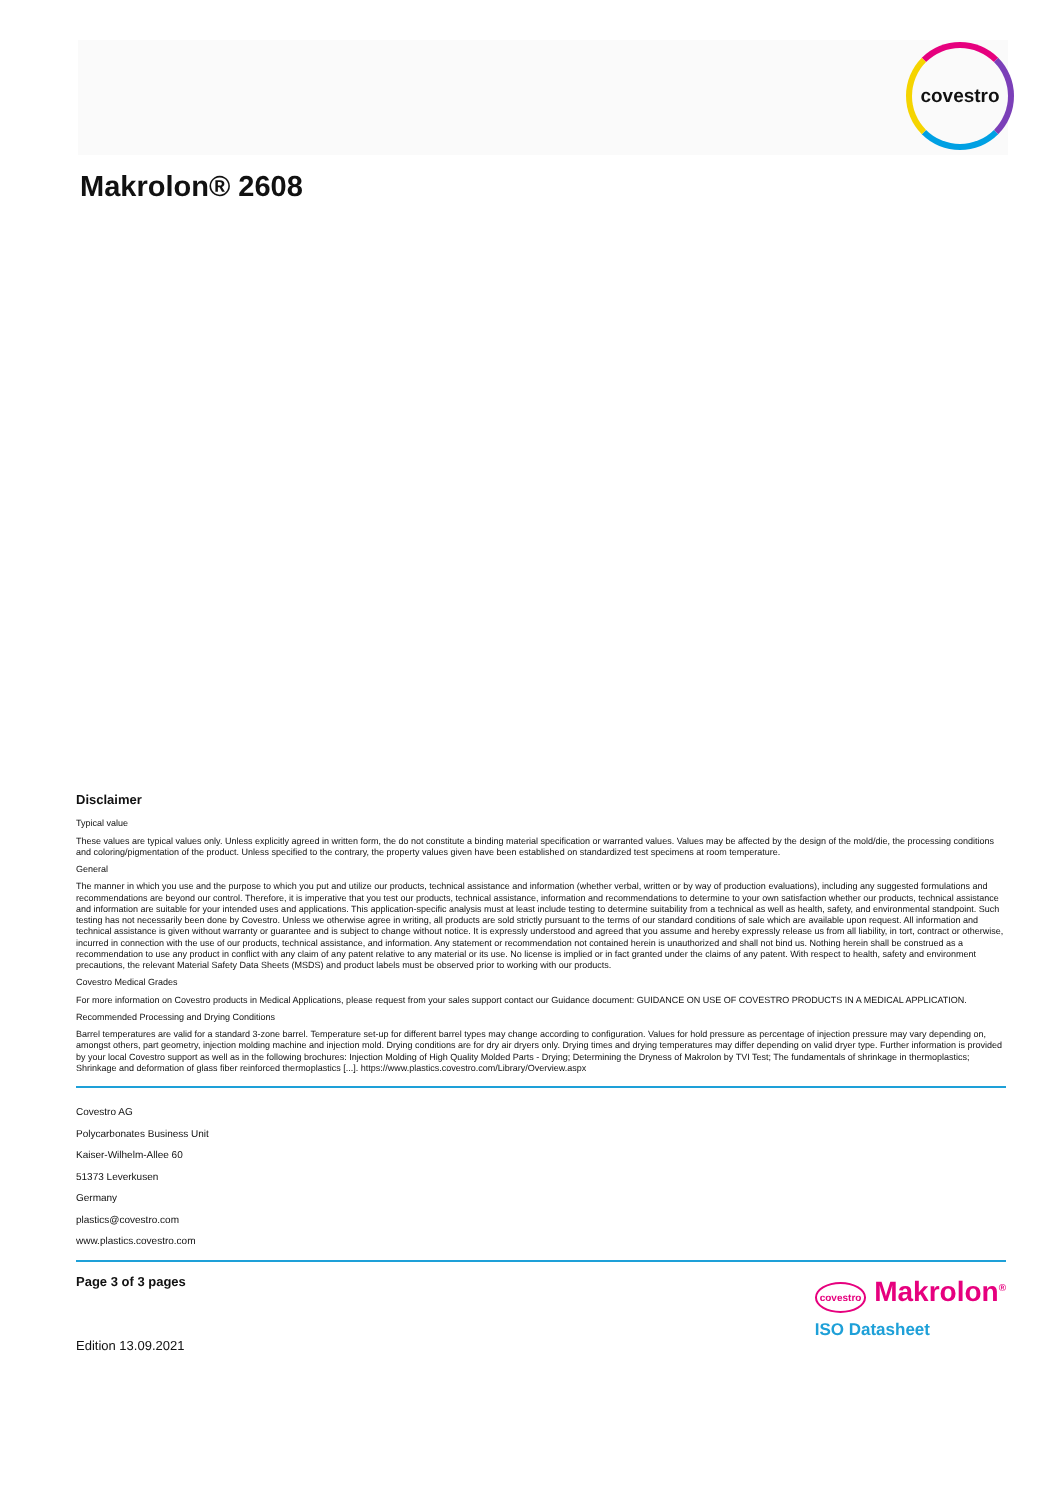covestro
Makrolon® 2608
Disclaimer
Typical value
These values are typical values only. Unless explicitly agreed in written form, the do not constitute a binding material specification or warranted values. Values may be affected by the design of the mold/die, the processing conditions and coloring/pigmentation of the product. Unless specified to the contrary, the property values given have been established on standardized test specimens at room temperature.
General
The manner in which you use and the purpose to which you put and utilize our products, technical assistance and information (whether verbal, written or by way of production evaluations), including any suggested formulations and recommendations are beyond our control. Therefore, it is imperative that you test our products, technical assistance, information and recommendations to determine to your own satisfaction whether our products, technical assistance and information are suitable for your intended uses and applications. This application-specific analysis must at least include testing to determine suitability from a technical as well as health, safety, and environmental standpoint. Such testing has not necessarily been done by Covestro. Unless we otherwise agree in writing, all products are sold strictly pursuant to the terms of our standard conditions of sale which are available upon request. All information and technical assistance is given without warranty or guarantee and is subject to change without notice. It is expressly understood and agreed that you assume and hereby expressly release us from all liability, in tort, contract or otherwise, incurred in connection with the use of our products, technical assistance, and information. Any statement or recommendation not contained herein is unauthorized and shall not bind us. Nothing herein shall be construed as a recommendation to use any product in conflict with any claim of any patent relative to any material or its use. No license is implied or in fact granted under the claims of any patent. With respect to health, safety and environment precautions, the relevant Material Safety Data Sheets (MSDS) and product labels must be observed prior to working with our products.
Covestro Medical Grades
For more information on Covestro products in Medical Applications, please request from your sales support contact our Guidance document: GUIDANCE ON USE OF COVESTRO PRODUCTS IN A MEDICAL APPLICATION.
Recommended Processing and Drying Conditions
Barrel temperatures are valid for a standard 3-zone barrel. Temperature set-up for different barrel types may change according to configuration. Values for hold pressure as percentage of injection pressure may vary depending on, amongst others, part geometry, injection molding machine and injection mold. Drying conditions are for dry air dryers only. Drying times and drying temperatures may differ depending on valid dryer type. Further information is provided by your local Covestro support as well as in the following brochures: Injection Molding of High Quality Molded Parts - Drying; Determining the Dryness of Makrolon by TVI Test; The fundamentals of shrinkage in thermoplastics; Shrinkage and deformation of glass fiber reinforced thermoplastics [...]. https://www.plastics.covestro.com/Library/Overview.aspx
Covestro AG
Polycarbonates Business Unit
Kaiser-Wilhelm-Allee 60
51373 Leverkusen
Germany
plastics@covestro.com
www.plastics.covestro.com
Page 3 of 3 pages
Edition 13.09.2021
covestro Makrolon<sup>®</sup>
ISO Datasheet